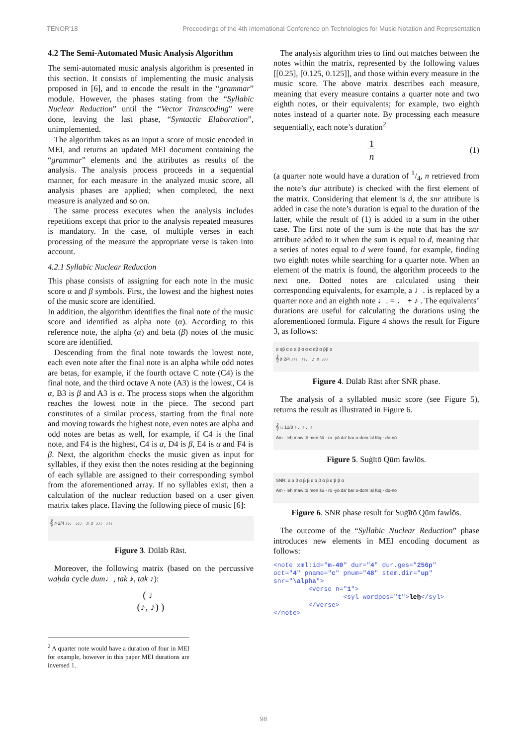TENOR'18 Proceedings of the 4th International Conference on Technologies for Music Notation and Representation
4.2 The Semi-Automated Music Analysis Algorithm
The semi-automated music analysis algorithm is presented in this section. It consists of implementing the music analysis proposed in [6], and to encode the result in the “grammar” module. However, the phases stating from the “Syllabic Nuclear Reduction” until the “Vector Transcoding” were done, leaving the last phase, “Syntactic Elaboration”, unimplemented.
The algorithm takes as an input a score of music encoded in MEI, and returns an updated MEI document containing the “grammar” elements and the attributes as results of the analysis. The analysis process proceeds in a sequential manner, for each measure in the analyzed music score, all analysis phases are applied; when completed, the next measure is analyzed and so on.
The same process executes when the analysis includes repetitions except that prior to the analysis repeated measures is mandatory. In the case, of multiple verses in each processing of the measure the appropriate verse is taken into account.
4.2.1 Syllabic Nuclear Reduction
This phase consists of assigning for each note in the music score α and β symbols. First, the lowest and the highest notes of the music score are identified.
In addition, the algorithm identifies the final note of the music score and identified as alpha note (α). According to this reference note, the alpha (α) and beta (β) notes of the music score are identified.
Descending from the final note towards the lowest note, each even note after the final note is an alpha while odd notes are betas, for example, if the fourth octave C note (C4) is the final note, and the third octave A note (A3) is the lowest, C4 is α, B3 is β and A3 is α. The process stops when the algorithm reaches the lowest note in the piece. The second part constitutes of a similar process, starting from the final note and moving towards the highest note, even notes are alpha and odd notes are betas as well, for example, if C4 is the final note, and F4 is the highest, C4 is α, D4 is β, E4 is α and F4 is β. Next, the algorithm checks the music given as input for syllables, if they exist then the notes residing at the beginning of each syllable are assigned to their corresponding symbol from the aforementioned array. If no syllables exist, then a calculation of the nuclear reduction based on a user given matrix takes place. Having the following piece of music [6]:
𝄞 ♯ 2/4 ♪♪♩ ♪♪♩ ♬♬ ♪♪♩ ♪♪♩
Figure 3. Dūlāb Rāst.
Moreover, the following matrix (based on the percussive waḥda cycle dum♩, tak ♪, tak ♪):
( ♩
(♪, ♪) )
<sup>2</sup> A quarter note would have a duration of four in MEI for example, however in this paper MEI durations are inversed 1.
The analysis algorithm tries to find out matches between the notes within the matrix, represented by the following values [[0.25], [0.125, 0.125]], and those within every measure in the music score. The above matrix describes each measure, meaning that every measure contains a quarter note and two eighth notes, or their equivalents; for example, two eighth notes instead of a quarter note. By processing each measure sequentially, each note’s duration<sup>2</sup>
1
n (1)
(a quarter note would have a duration of 1/4, n retrieved from the note’s dur attribute) is checked with the first element of the matrix. Considering that element is d, the snr attribute is added in case the note’s duration is equal to the duration of the latter, while the result of (1) is added to a sum in the other case. The first note of the sum is the note that has the snr attribute added to it when the sum is equal to d, meaning that a series of notes equal to d were found, for example, finding two eighth notes while searching for a quarter note. When an element of the matrix is found, the algorithm proceeds to the next one. Dotted notes are calculated using their corresponding equivalents, for example, a ♩. is replaced by a quarter note and an eighth note ♩. = ♩ + ♪ . The equivalents’ durations are useful for calculating the durations using the aforementioned formula. Figure 4 shows the result for Figure 3, as follows:
α αβ α α α β α α α αβ α ββ α
𝄞 ♯ 2/4 ♪♪♩ ♪♪♩ ♬♬ ♪♪♩
Figure 4. Dūlāb Rāst after SNR phase.
The analysis of a syllabled music score (see Figure 5), returns the result as illustrated in Figure 6.
𝄞 ♭♭ 12/8 ♪ ♩♪ ♩♪
Am - leḥ maw tō men šū - ro -yō da' bar o-dom 'al fūq - do-nō
Figure 5. Suġītō Qūm fawlōs.
SNR: α α β α β β α α β α β α β β α
Am - leḥ maw tō men šū - ro -yō da' bar o-dom 'al fūq - do-nō
Figure 6. SNR phase result for Suġītō Qūm fawlōs.
The outcome of the “Syllabic Nuclear Reduction” phase introduces new elements in MEI encoding document as follows:
<note xml:id="m-40" dur="4" dur.ges="256p" oct="4" pname="c" pnum="48" stem.dir="up" snr="\alpha"> <verse n="1"> <syl wordpos="t">leḥ</syl> </verse> </note>
98